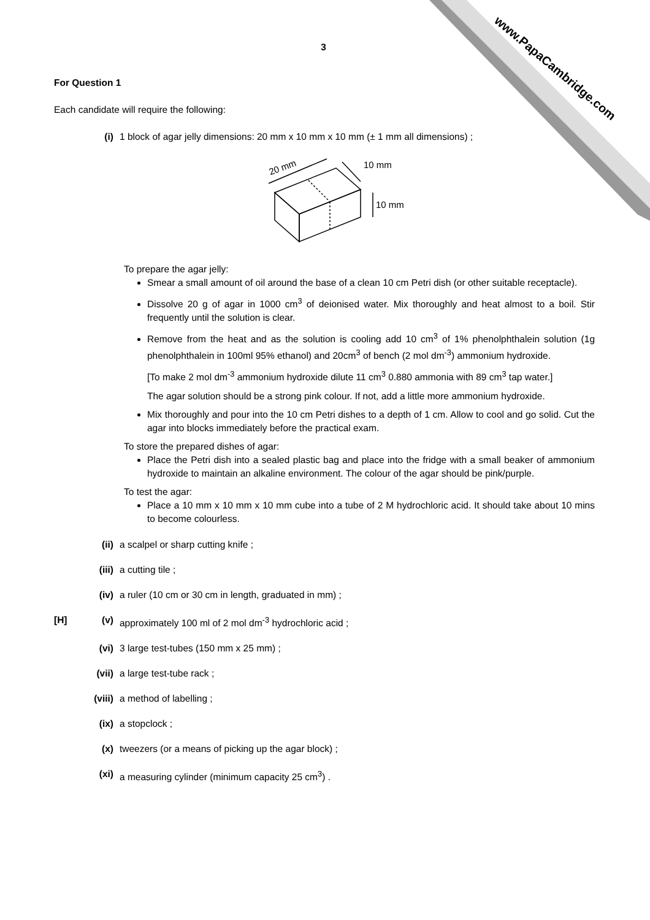www.PapaCambridge.com
3
For Question 1
Each candidate will require the following:
(i) 1 block of agar jelly dimensions: 20 mm x 10 mm x 10 mm (± 1 mm all dimensions) ;
20 mm
10 mm
10 mm
To prepare the agar jelly:
Smear a small amount of oil around the base of a clean 10 cm Petri dish (or other suitable receptacle).
Dissolve 20 g of agar in 1000 cm<sup>3</sup> of deionised water. Mix thoroughly and heat almost to a boil. Stir frequently until the solution is clear.
Remove from the heat and as the solution is cooling add 10 cm<sup>3</sup> of 1% phenolphthalein solution (1g phenolphthalein in 100ml 95% ethanol) and 20cm<sup>3</sup> of bench (2 mol dm<sup>-3</sup>) ammonium hydroxide.
[To make 2 mol dm<sup>-3</sup> ammonium hydroxide dilute 11 cm<sup>3</sup> 0.880 ammonia with 89 cm<sup>3</sup> tap water.]
The agar solution should be a strong pink colour. If not, add a little more ammonium hydroxide.
Mix thoroughly and pour into the 10 cm Petri dishes to a depth of 1 cm. Allow to cool and go solid. Cut the agar into blocks immediately before the practical exam.
To store the prepared dishes of agar:
Place the Petri dish into a sealed plastic bag and place into the fridge with a small beaker of ammonium hydroxide to maintain an alkaline environment. The colour of the agar should be pink/purple.
To test the agar:
Place a 10 mm x 10 mm x 10 mm cube into a tube of 2 M hydrochloric acid. It should take about 10 mins to become colourless.
(ii) a scalpel or sharp cutting knife ;
(iii) a cutting tile ;
(iv) a ruler (10 cm or 30 cm in length, graduated in mm) ;
[H] (v) approximately 100 ml of 2 mol dm<sup>-3</sup> hydrochloric acid ;
(vi) 3 large test-tubes (150 mm x 25 mm) ;
(vii) a large test-tube rack ;
(viii) a method of labelling ;
(ix) a stopclock ;
(x) tweezers (or a means of picking up the agar block) ;
(xi) a measuring cylinder (minimum capacity 25 cm<sup>3</sup>) .